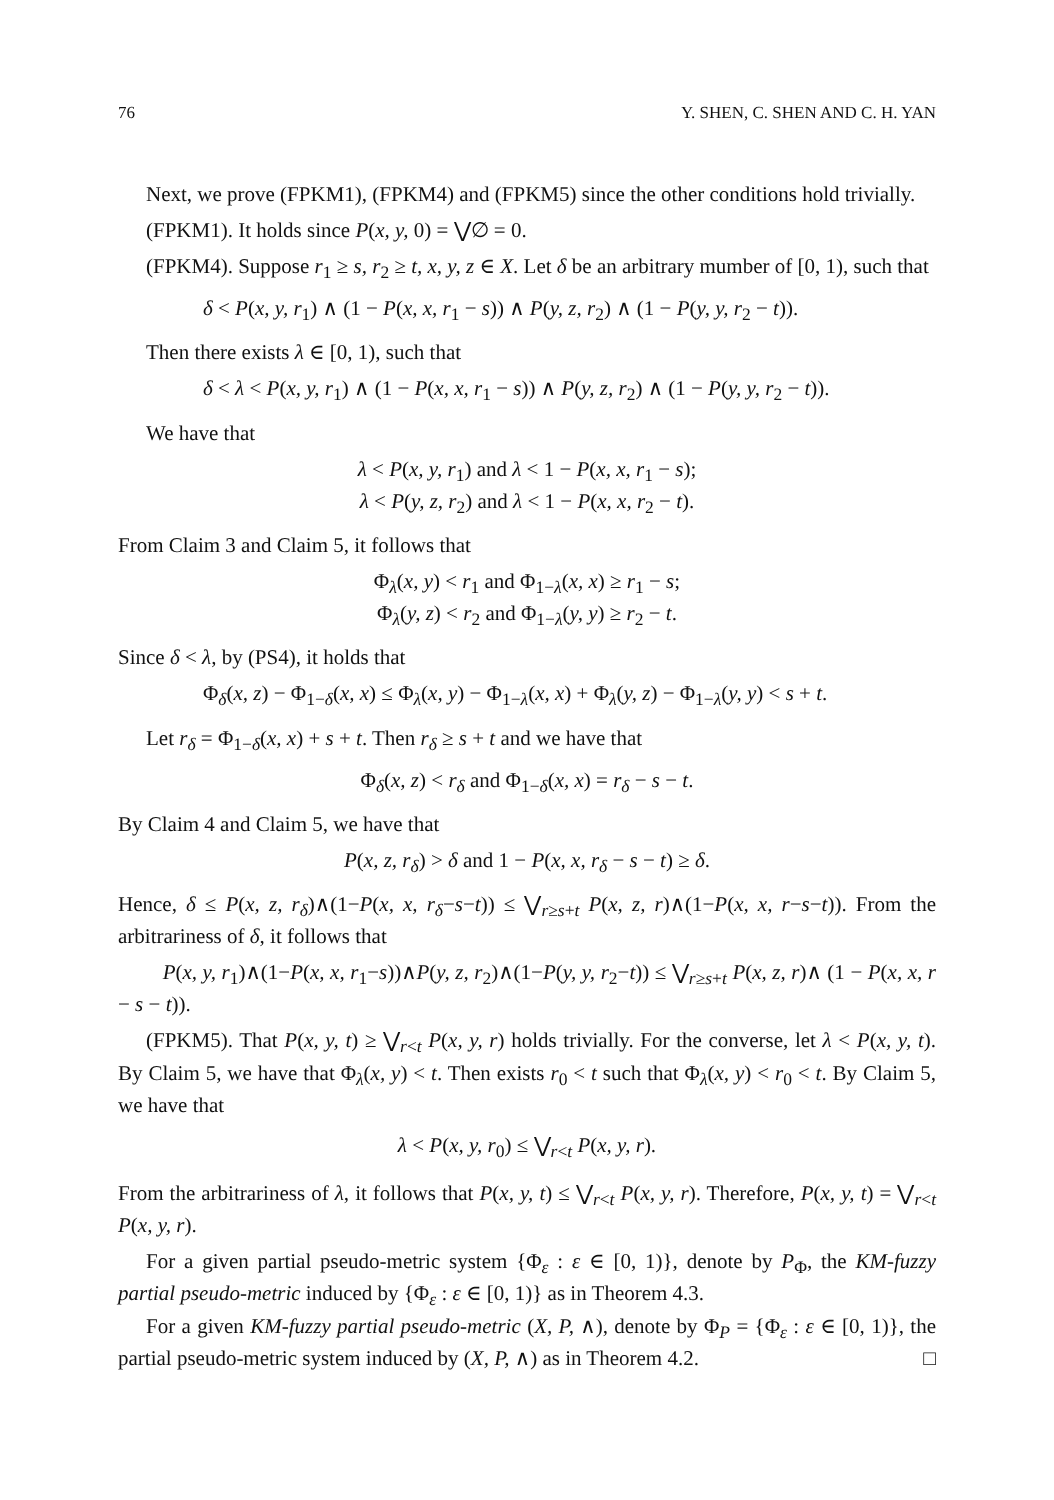76 Y. SHEN, C. SHEN AND C. H. YAN
Next, we prove (FPKM1), (FPKM4) and (FPKM5) since the other conditions hold trivially.
(FPKM1). It holds since P(x, y, 0) = ⋁∅ = 0.
(FPKM4). Suppose r<sub>1</sub> ≥ s, r<sub>2</sub> ≥ t, x, y, z ∈ X. Let δ be an arbitrary mumber of [0, 1), such that
δ < P(x, y, r<sub>1</sub>) ∧ (1 − P(x, x, r<sub>1</sub> − s)) ∧ P(y, z, r<sub>2</sub>) ∧ (1 − P(y, y, r<sub>2</sub> − t)).
Then there exists λ ∈ [0, 1), such that
δ < λ < P(x, y, r<sub>1</sub>) ∧ (1 − P(x, x, r<sub>1</sub> − s)) ∧ P(y, z, r<sub>2</sub>) ∧ (1 − P(y, y, r<sub>2</sub> − t)).
We have that
λ < P(x, y, r<sub>1</sub>) and λ < 1 − P(x, x, r<sub>1</sub> − s);
λ < P(y, z, r<sub>2</sub>) and λ < 1 − P(x, x, r<sub>2</sub> − t).
From Claim 3 and Claim 5, it follows that
Φ<sub>λ</sub>(x, y) < r<sub>1</sub> and Φ<sub>1−λ</sub>(x, x) ≥ r<sub>1</sub> − s;
Φ<sub>λ</sub>(y, z) < r<sub>2</sub> and Φ<sub>1−λ</sub>(y, y) ≥ r<sub>2</sub> − t.
Since δ < λ, by (PS4), it holds that
Φ<sub>δ</sub>(x, z) − Φ<sub>1−δ</sub>(x, x) ≤ Φ<sub>λ</sub>(x, y) − Φ<sub>1−λ</sub>(x, x) + Φ<sub>λ</sub>(y, z) − Φ<sub>1−λ</sub>(y, y) < s + t.
Let r<sub>δ</sub> = Φ<sub>1−δ</sub>(x, x) + s + t. Then r<sub>δ</sub> ≥ s + t and we have that
Φ<sub>δ</sub>(x, z) < r<sub>δ</sub> and Φ<sub>1−δ</sub>(x, x) = r<sub>δ</sub> − s − t.
By Claim 4 and Claim 5, we have that
P(x, z, r<sub>δ</sub>) > δ and 1 − P(x, x, r<sub>δ</sub> − s − t) ≥ δ.
Hence, δ ≤ P(x, z, r<sub>δ</sub>)∧(1−P(x, x, r<sub>δ</sub>−s−t)) ≤ ⋁<sub>r≥s+t</sub> P(x, z, r)∧(1−P(x, x, r−s−t)). From the arbitrariness of δ, it follows that
P(x, y, r<sub>1</sub>)∧(1−P(x, x, r<sub>1</sub>−s))∧P(y, z, r<sub>2</sub>)∧(1−P(y, y, r<sub>2</sub>−t)) ≤ ⋁<sub>r≥s+t</sub> P(x, z, r)∧ (1 − P(x, x, r − s − t)).
(FPKM5). That P(x, y, t) ≥ ⋁<sub>r<t</sub> P(x, y, r) holds trivially. For the converse, let λ < P(x, y, t). By Claim 5, we have that Φ<sub>λ</sub>(x, y) < t. Then exists r<sub>0</sub> < t such that Φ<sub>λ</sub>(x, y) < r<sub>0</sub> < t. By Claim 5, we have that
λ < P(x, y, r<sub>0</sub>) ≤ ⋁<sub>r<t</sub> P(x, y, r).
From the arbitrariness of λ, it follows that P(x, y, t) ≤ ⋁<sub>r<t</sub> P(x, y, r). Therefore, P(x, y, t) = ⋁<sub>r<t</sub> P(x, y, r).
For a given partial pseudo-metric system {Φ<sub>ε</sub> : ε ∈ [0, 1)}, denote by P<sub>Φ</sub>, the KM-fuzzy partial pseudo-metric induced by {Φ<sub>ε</sub> : ε ∈ [0, 1)} as in Theorem 4.3.
For a given KM-fuzzy partial pseudo-metric (X, P, ∧), denote by Φ<sub>P</sub> = {Φ<sub>ε</sub> : ε ∈ [0, 1)}, the partial pseudo-metric system induced by (X, P, ∧) as in Theorem 4.2. □